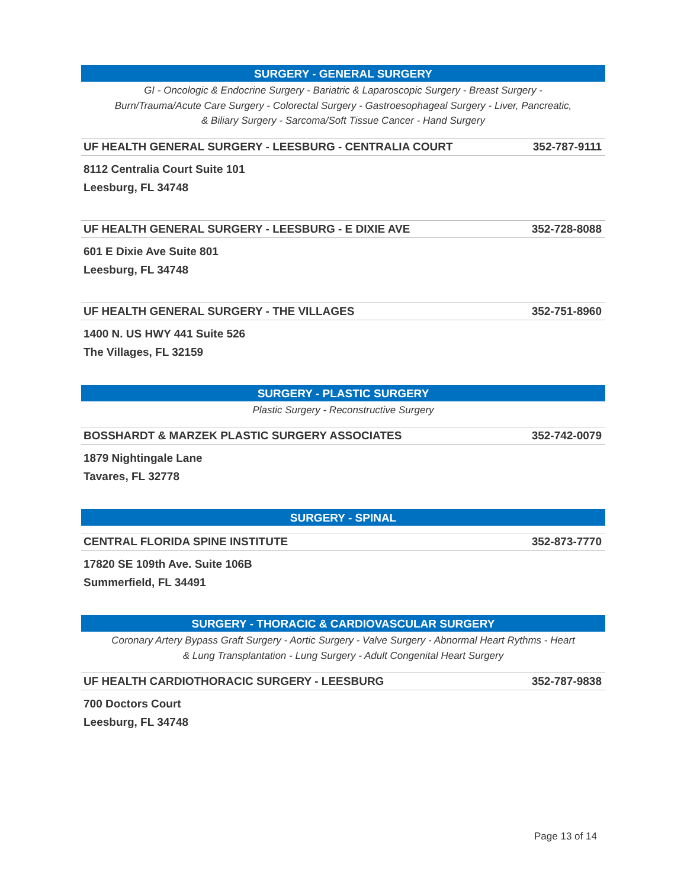SURGERY - GENERAL SURGERY
GI - Oncologic & Endocrine Surgery - Bariatric & Laparoscopic Surgery - Breast Surgery -
Burn/Trauma/Acute Care Surgery - Colorectal Surgery - Gastroesophageal Surgery - Liver, Pancreatic,
& Biliary Surgery - Sarcoma/Soft Tissue Cancer - Hand Surgery
UF HEALTH GENERAL SURGERY - LEESBURG - CENTRALIA COURT 352-787-9111
8112 Centralia Court Suite 101
Leesburg, FL 34748
UF HEALTH GENERAL SURGERY - LEESBURG - E DIXIE AVE 352-728-8088
601 E Dixie Ave Suite 801
Leesburg, FL 34748
UF HEALTH GENERAL SURGERY - THE VILLAGES 352-751-8960
1400 N. US HWY 441 Suite 526
The Villages, FL 32159
SURGERY - PLASTIC SURGERY
Plastic Surgery - Reconstructive Surgery
BOSSHARDT & MARZEK PLASTIC SURGERY ASSOCIATES 352-742-0079
1879 Nightingale Lane
Tavares, FL 32778
SURGERY - SPINAL
CENTRAL FLORIDA SPINE INSTITUTE 352-873-7770
17820 SE 109th Ave. Suite 106B
Summerfield, FL 34491
SURGERY - THORACIC & CARDIOVASCULAR SURGERY
Coronary Artery Bypass Graft Surgery - Aortic Surgery - Valve Surgery - Abnormal Heart Rythms - Heart
& Lung Transplantation - Lung Surgery - Adult Congenital Heart Surgery
UF HEALTH CARDIOTHORACIC SURGERY - LEESBURG 352-787-9838
700 Doctors Court
Leesburg, FL 34748
Page 13 of 14